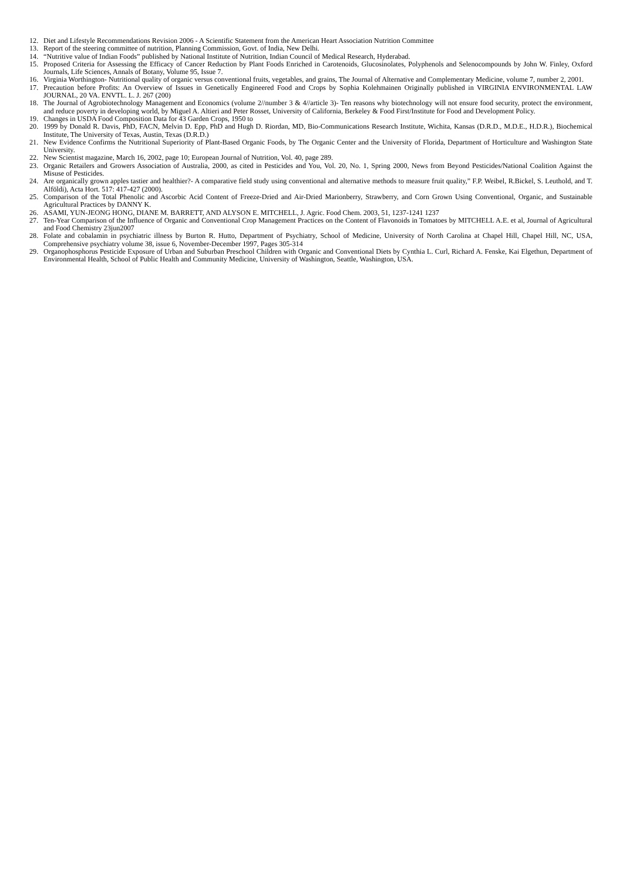12. Diet and Lifestyle Recommendations Revision 2006 - A Scientific Statement from the American Heart Association Nutrition Committee
13. Report of the steering committee of nutrition, Planning Commission, Govt. of India, New Delhi.
14. “Nutritive value of Indian Foods” published by National Institute of Nutrition, Indian Council of Medical Research, Hyderabad.
15. Proposed Criteria for Assessing the Efficacy of Cancer Reduction by Plant Foods Enriched in Carotenoids, Glucosinolates, Polyphenols and Selenocompounds by John W. Finley, Oxford Journals, Life Sciences, Annals of Botany, Volume 95, Issue 7.
16. Virginia Worthington- Nutritional quality of organic versus conventional fruits, vegetables, and grains, The Journal of Alternative and Complementary Medicine, volume 7, number 2, 2001.
17. Precaution before Profits: An Overview of Issues in Genetically Engineered Food and Crops by Sophia Kolehmainen Originally published in VIRGINIA ENVIRONMENTAL LAW JOURNAL, 20 VA. ENVTL. L. J. 267 (200)
18. The Journal of Agrobiotechnology Management and Economics (volume 2//number 3 & 4//article 3)- Ten reasons why biotechnology will not ensure food security, protect the environment, and reduce poverty in developing world, by Miguel A. Altieri and Peter Rosset, University of California, Berkeley & Food First/Institute for Food and Development Policy.
19. Changes in USDA Food Composition Data for 43 Garden Crops, 1950 to
20. 1999 by Donald R. Davis, PhD, FACN, Melvin D. Epp, PhD and Hugh D. Riordan, MD, Bio-Communications Research Institute, Wichita, Kansas (D.R.D., M.D.E., H.D.R.), Biochemical Institute, The University of Texas, Austin, Texas (D.R.D.)
21. New Evidence Confirms the Nutritional Superiority of Plant-Based Organic Foods, by The Organic Center and the University of Florida, Department of Horticulture and Washington State University.
22. New Scientist magazine, March 16, 2002, page 10; European Journal of Nutrition, Vol. 40, page 289.
23. Organic Retailers and Growers Association of Australia, 2000, as cited in Pesticides and You, Vol. 20, No. 1, Spring 2000, News from Beyond Pesticides/National Coalition Against the Misuse of Pesticides.
24. Are organically grown apples tastier and healthier?- A comparative field study using conventional and alternative methods to measure fruit quality,” F.P. Weibel, R.Bickel, S. Leuthold, and T. Alföldi), Acta Hort. 517: 417-427 (2000).
25. Comparison of the Total Phenolic and Ascorbic Acid Content of Freeze-Dried and Air-Dried Marionberry, Strawberry, and Corn Grown Using Conventional, Organic, and Sustainable Agricultural Practices by DANNY K.
26. ASAMI, YUN-JEONG HONG, DIANE M. BARRETT, AND ALYSON E. MITCHELL, J. Agric. Food Chem. 2003, 51, 1237-1241 1237
27. Ten-Year Comparison of the Influence of Organic and Conventional Crop Management Practices on the Content of Flavonoids in Tomatoes by MITCHELL A.E. et al, Journal of Agricultural and Food Chemistry 23jun2007
28. Folate and cobalamin in psychiatric illness by Burton R. Hutto, Department of Psychiatry, School of Medicine, University of North Carolina at Chapel Hill, Chapel Hill, NC, USA, Comprehensive psychiatry volume 38, issue 6, November-December 1997, Pages 305-314
29. Organophosphorus Pesticide Exposure of Urban and Suburban Preschool Children with Organic and Conventional Diets by Cynthia L. Curl, Richard A. Fenske, Kai Elgethun, Department of Environmental Health, School of Public Health and Community Medicine, University of Washington, Seattle, Washington, USA.